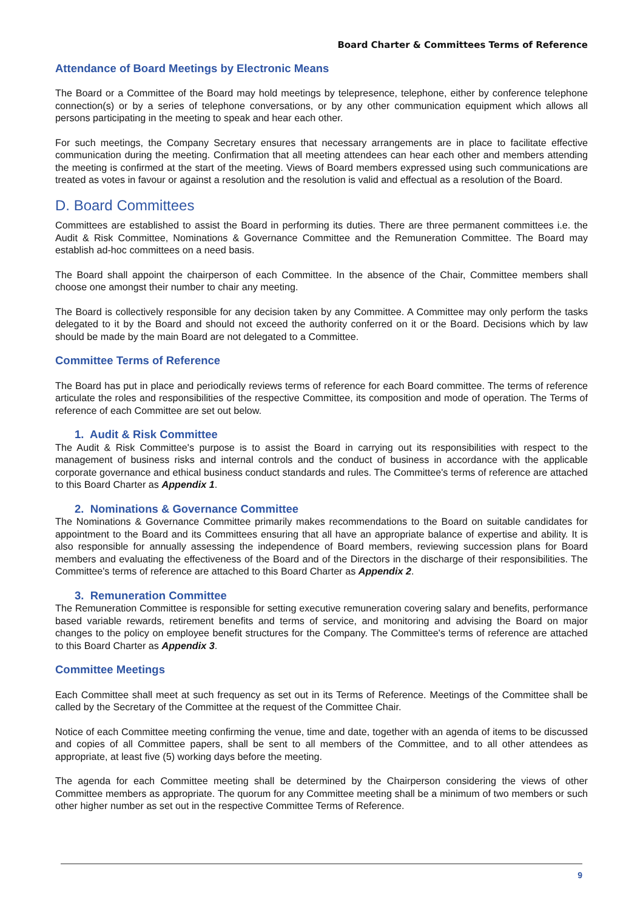Board Charter & Committees Terms of Reference
Attendance of Board Meetings by Electronic Means
The Board or a Committee of the Board may hold meetings by telepresence, telephone, either by conference telephone connection(s) or by a series of telephone conversations, or by any other communication equipment which allows all persons participating in the meeting to speak and hear each other.
For such meetings, the Company Secretary ensures that necessary arrangements are in place to facilitate effective communication during the meeting. Confirmation that all meeting attendees can hear each other and members attending the meeting is confirmed at the start of the meeting. Views of Board members expressed using such communications are treated as votes in favour or against a resolution and the resolution is valid and effectual as a resolution of the Board.
D. Board Committees
Committees are established to assist the Board in performing its duties. There are three permanent committees i.e. the Audit & Risk Committee, Nominations & Governance Committee and the Remuneration Committee. The Board may establish ad-hoc committees on a need basis.
The Board shall appoint the chairperson of each Committee. In the absence of the Chair, Committee members shall choose one amongst their number to chair any meeting.
The Board is collectively responsible for any decision taken by any Committee. A Committee may only perform the tasks delegated to it by the Board and should not exceed the authority conferred on it or the Board. Decisions which by law should be made by the main Board are not delegated to a Committee.
Committee Terms of Reference
The Board has put in place and periodically reviews terms of reference for each Board committee. The terms of reference articulate the roles and responsibilities of the respective Committee, its composition and mode of operation. The Terms of reference of each Committee are set out below.
1. Audit & Risk Committee
The Audit & Risk Committee's purpose is to assist the Board in carrying out its responsibilities with respect to the management of business risks and internal controls and the conduct of business in accordance with the applicable corporate governance and ethical business conduct standards and rules. The Committee's terms of reference are attached to this Board Charter as Appendix 1.
2. Nominations & Governance Committee
The Nominations & Governance Committee primarily makes recommendations to the Board on suitable candidates for appointment to the Board and its Committees ensuring that all have an appropriate balance of expertise and ability. It is also responsible for annually assessing the independence of Board members, reviewing succession plans for Board members and evaluating the effectiveness of the Board and of the Directors in the discharge of their responsibilities. The Committee's terms of reference are attached to this Board Charter as Appendix 2.
3. Remuneration Committee
The Remuneration Committee is responsible for setting executive remuneration covering salary and benefits, performance based variable rewards, retirement benefits and terms of service, and monitoring and advising the Board on major changes to the policy on employee benefit structures for the Company. The Committee's terms of reference are attached to this Board Charter as Appendix 3.
Committee Meetings
Each Committee shall meet at such frequency as set out in its Terms of Reference. Meetings of the Committee shall be called by the Secretary of the Committee at the request of the Committee Chair.
Notice of each Committee meeting confirming the venue, time and date, together with an agenda of items to be discussed and copies of all Committee papers, shall be sent to all members of the Committee, and to all other attendees as appropriate, at least five (5) working days before the meeting.
The agenda for each Committee meeting shall be determined by the Chairperson considering the views of other Committee members as appropriate. The quorum for any Committee meeting shall be a minimum of two members or such other higher number as set out in the respective Committee Terms of Reference.
9